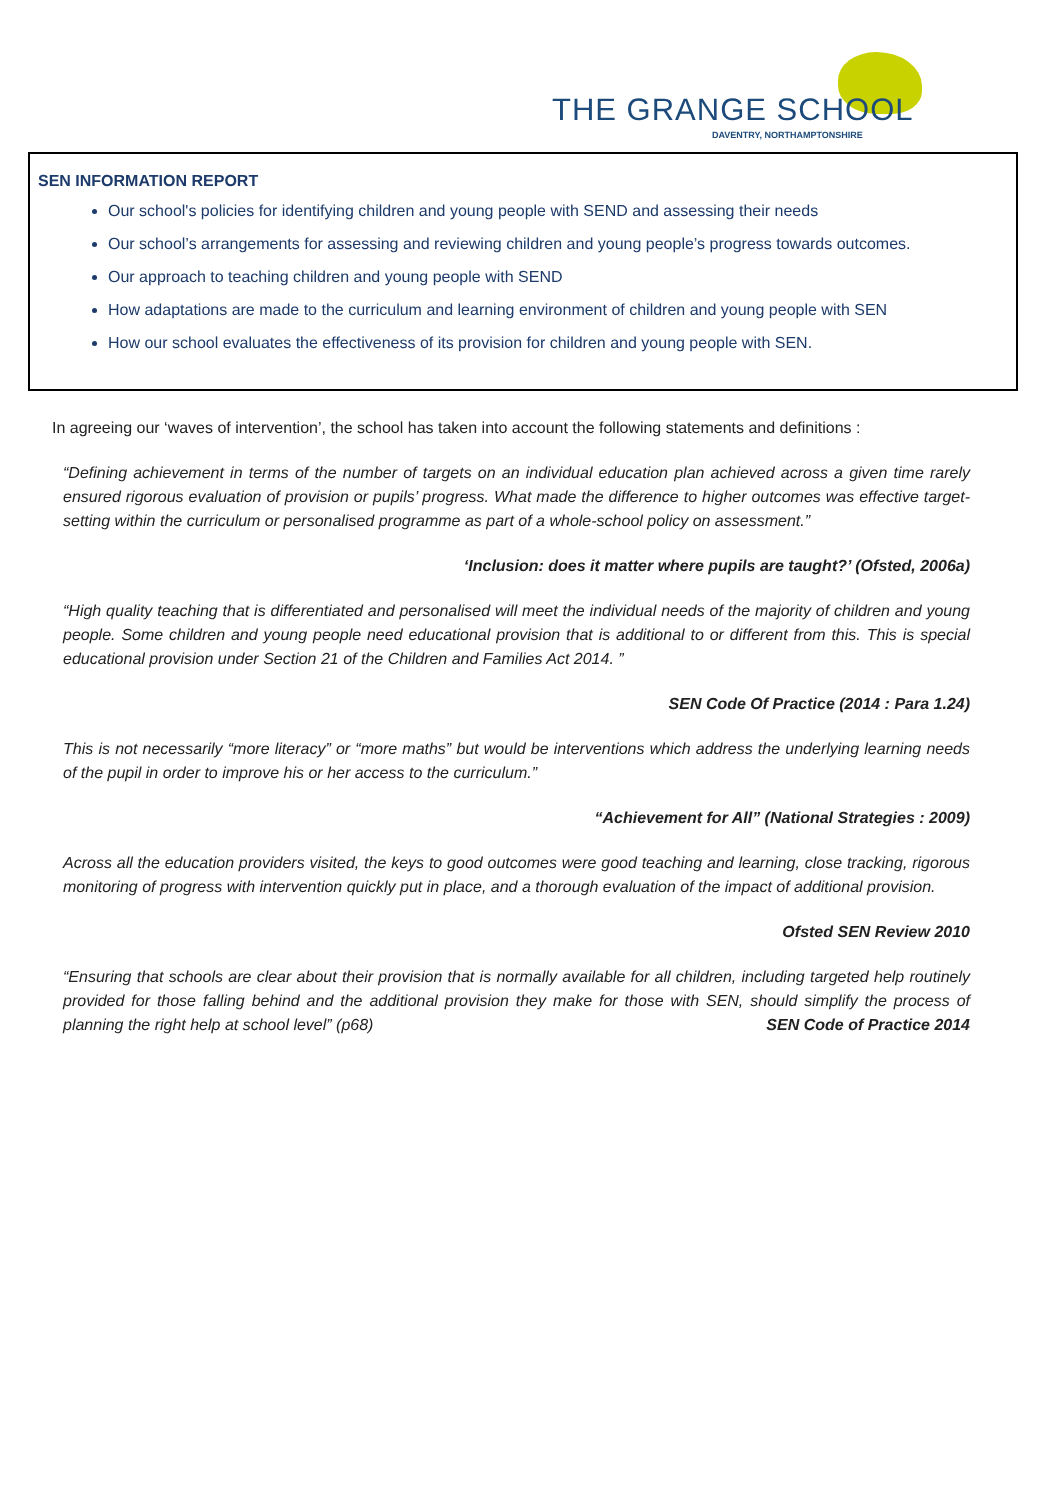THE GRANGE SCHOOL
DAVENTRY, NORTHAMPTONSHIRE
SEN INFORMATION REPORT
Our school's policies for identifying children and young people with SEND and assessing their needs
Our school’s arrangements for assessing and reviewing children and young people’s progress towards outcomes.
Our approach to teaching children and young people with SEND
How adaptations are made to the curriculum and learning environment of children and young people with SEN
How our school evaluates the effectiveness of its provision for children and young people with SEN.
In agreeing our ‘waves of intervention’, the school has taken into account the following statements and definitions :
“Defining achievement in terms of the number of targets on an individual education plan achieved across a given time rarely ensured rigorous evaluation of provision or pupils’ progress. What made the difference to higher outcomes was effective target-setting within the curriculum or personalised programme as part of a whole-school policy on assessment.”
‘Inclusion: does it matter where pupils are taught?’ (Ofsted, 2006a)
“High quality teaching that is differentiated and personalised will meet the individual needs of the majority of children and young people. Some children and young people need educational provision that is additional to or different from this. This is special educational provision under Section 21 of the Children and Families Act 2014. ”
SEN Code Of Practice (2014 : Para 1.24)
This is not necessarily “more literacy” or “more maths” but would be interventions which address the underlying learning needs of the pupil in order to improve his or her access to the curriculum.”
“Achievement for All” (National Strategies : 2009)
Across all the education providers visited, the keys to good outcomes were good teaching and learning, close tracking, rigorous monitoring of progress with intervention quickly put in place, and a thorough evaluation of the impact of additional provision.
Ofsted SEN Review 2010
“Ensuring that schools are clear about their provision that is normally available for all children, including targeted help routinely provided for those falling behind and the additional provision they make for those with SEN, should simplify the process of planning the right help at school level” (p68) SEN Code of Practice 2014